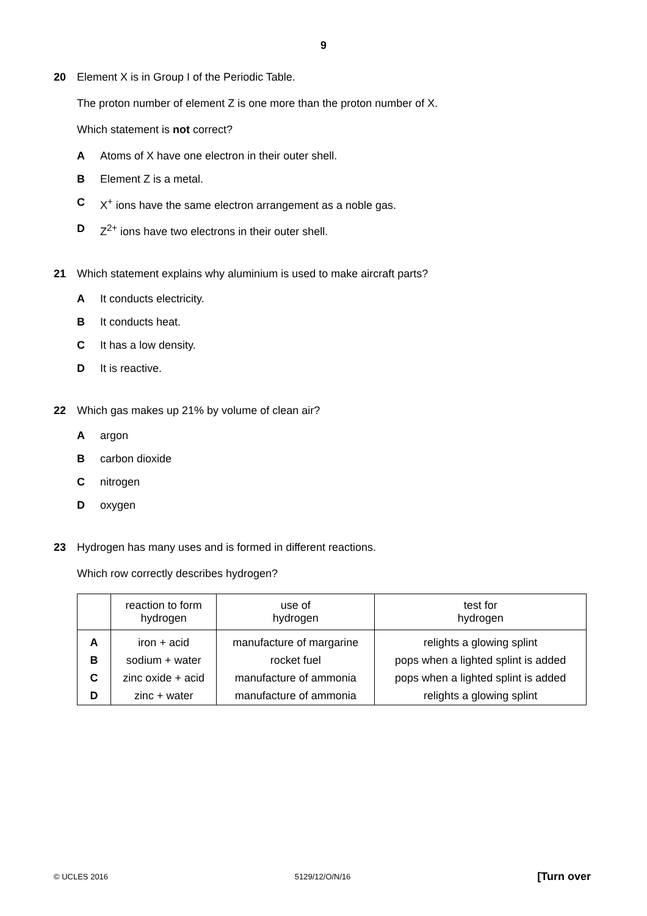9
20 Element X is in Group I of the Periodic Table.
The proton number of element Z is one more than the proton number of X.
Which statement is not correct?
A Atoms of X have one electron in their outer shell.
B Element Z is a metal.
C X<sup>+</sup> ions have the same electron arrangement as a noble gas.
D Z<sup>2+</sup> ions have two electrons in their outer shell.
21 Which statement explains why aluminium is used to make aircraft parts?
A It conducts electricity.
B It conducts heat.
C It has a low density.
D It is reactive.
22 Which gas makes up 21% by volume of clean air?
Aargon
Bcarbon dioxide
Cnitrogen
Doxygen
23 Hydrogen has many uses and is formed in different reactions.
Which row correctly describes hydrogen?
| | reaction to form hydrogen | use of hydrogen | test for hydrogen |
| --- | --- | --- | --- |
| A | iron + acid | manufacture of margarine | relights a glowing splint |
| B | sodium + water | rocket fuel | pops when a lighted splint is added |
| C | zinc oxide + acid | manufacture of ammonia | pops when a lighted splint is added |
| D | zinc + water | manufacture of ammonia | relights a glowing splint |
© UCLES 2016 5129/12/O/N/16 [Turn over